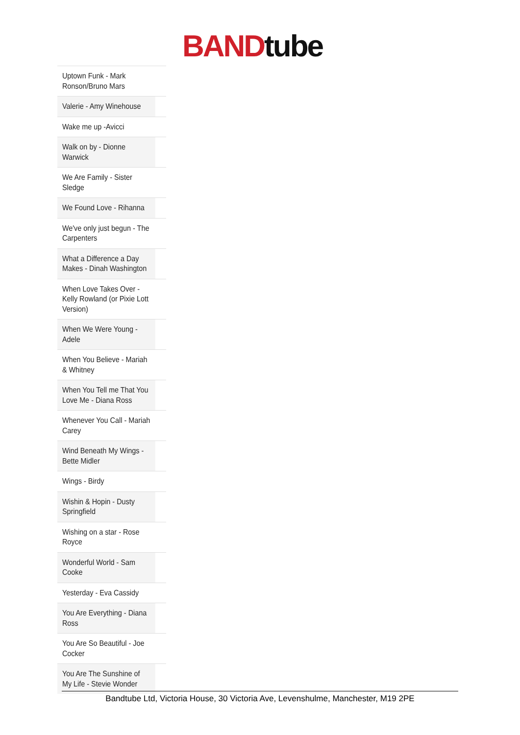BAND tube
| Uptown Funk - Mark Ronson/Bruno Mars |
| Valerie - Amy Winehouse |
| Wake me up -Avicci |
| Walk on by - Dionne Warwick |
| We Are Family - Sister Sledge |
| We Found Love - Rihanna |
| We've only just begun - The Carpenters |
| What a Difference a Day Makes - Dinah Washington |
| When Love Takes Over - Kelly Rowland (or Pixie Lott Version) |
| When We Were Young - Adele |
| When You Believe - Mariah & Whitney |
| When You Tell me That You Love Me - Diana Ross |
| Whenever You Call - Mariah Carey |
| Wind Beneath My Wings - Bette Midler |
| Wings - Birdy |
| Wishin & Hopin - Dusty Springfield |
| Wishing on a star - Rose Royce |
| Wonderful World - Sam Cooke |
| Yesterday - Eva Cassidy |
| You Are Everything - Diana Ross |
| You Are So Beautiful - Joe Cocker |
| You Are The Sunshine of My Life - Stevie Wonder |
Bandtube Ltd, Victoria House, 30 Victoria Ave, Levenshulme, Manchester, M19 2PE